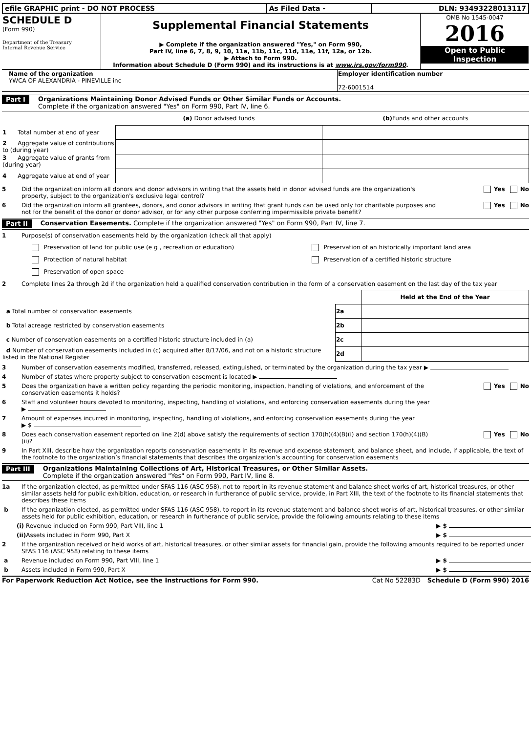| efile GRAPHIC print - DO NOT PROCESS | As Filed Data - | DLN: 93493228013117 |
| SCHEDULE D (Form 990) Department of the Treasury Internal Revenue Service | Supplemental Financial Statements ▶ Complete if the organization answered "Yes," on Form 990, Part IV, line 6, 7, 8, 9, 10, 11a, 11b, 11c, 11d, 11e, 11f, 12a, or 12b. ▶ Attach to Form 990. Information about Schedule D (Form 990) and its instructions is at www.irs.gov/form990 . | OMB No 1545-0047 2016 Open to Public Inspection |
| Name of the organization YWCA OF ALEXANDRIA - PINEVILLE inc | Employer identification number 72-6001514 |
Part I Organizations Maintaining Donor Advised Funds or Other Similar Funds or Accounts.
Complete if the organization answered "Yes" on Form 990, Part IV, line 6.
| | (a) Donor advised funds | (b) Funds and other accounts |
| 1 Total number at end of year | | |
| 2 Aggregate value of contributions to (during year) | | |
| 3 Aggregate value of grants from (during year) | | |
| 4 Aggregate value at end of year | | |
5 Did the organization inform all donors and donor advisors in writing that the assets held in donor advised funds are the organization's property, subject to the organization's exclusive legal control? Yes No
6 Did the organization inform all grantees, donors, and donor advisors in writing that grant funds can be used only for charitable purposes and not for the benefit of the donor or donor advisor, or for any other purpose conferring impermissible private benefit? Yes No
Part II Conservation Easements. Complete if the organization answered "Yes" on Form 990, Part IV, line 7.
1 Purpose(s) of conservation easements held by the organization (check all that apply)
| Preservation of land for public use (e g , recreation or education) | Preservation of an historically important land area |
| Protection of natural habitat | Preservation of a certified historic structure |
| Preservation of open space | |
2 Complete lines 2a through 2d if the organization held a qualified conservation contribution in the form of a conservation easement on the last day of the tax year
| | | Held at the End of the Year |
| a Total number of conservation easements | 2a | |
| b Total acreage restricted by conservation easements | 2b | |
| c Number of conservation easements on a certified historic structure included in (a) | 2c | |
| d Number of conservation easements included in (c) acquired after 8/17/06, and not on a historic structure listed in the National Register | 2d | |
3 Number of conservation easements modified, transferred, released, extinguished, or terminated by the organization during the tax year ▶
4 Number of states where property subject to conservation easement is located ▶
5 Does the organization have a written policy regarding the periodic monitoring, inspection, handling of violations, and enforcement of the conservation easements it holds? Yes No
6 Staff and volunteer hours devoted to monitoring, inspecting, handling of violations, and enforcing conservation easements during the year
▶
7 Amount of expenses incurred in monitoring, inspecting, handling of violations, and enforcing conservation easements during the year
▶ $
8 Does each conservation easement reported on line 2(d) above satisfy the requirements of section 170(h)(4)(B)(i) and section 170(h)(4)(B)(ii)? Yes No
9 In Part XIII, describe how the organization reports conservation easements in its revenue and expense statement, and balance sheet, and include, if applicable, the text of the footnote to the organization’s financial statements that describes the organization’s accounting for conservation easements
Part III Organizations Maintaining Collections of Art, Historical Treasures, or Other Similar Assets.
Complete if the organization answered "Yes" on Form 990, Part IV, line 8.
1a If the organization elected, as permitted under SFAS 116 (ASC 958), not to report in its revenue statement and balance sheet works of art, historical treasures, or other similar assets held for public exhibition, education, or research in furtherance of public service, provide, in Part XIII, the text of the footnote to its financial statements that describes these items
b If the organization elected, as permitted under SFAS 116 (ASC 958), to report in its revenue statement and balance sheet works of art, historical treasures, or other similar assets held for public exhibition, education, or research in furtherance of public service, provide the following amounts relating to these items
(i) Revenue included on Form 990, Part VIII, line 1 ▶ $
(ii) Assets included in Form 990, Part X ▶ $
2 If the organization received or held works of art, historical treasures, or other similar assets for financial gain, provide the following amounts required to be reported under SFAS 116 (ASC 958) relating to these items
a Revenue included on Form 990, Part VIII, line 1 ▶ $
b Assets included in Form 990, Part X ▶ $
For Paperwork Reduction Act Notice, see the Instructions for Form 990. Cat No 52283D Schedule D (Form 990) 2016